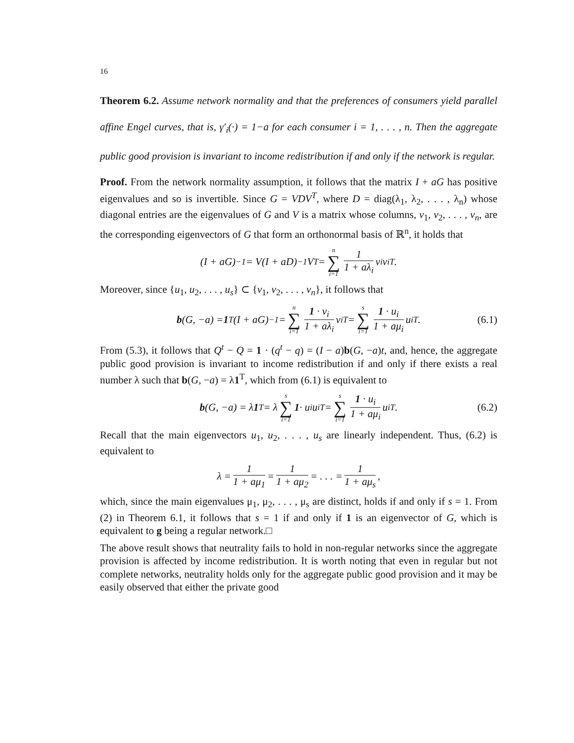16
Theorem 6.2. Assume network normality and that the preferences of consumers yield parallel affine Engel curves, that is, γ′<sub>i</sub>(·) = 1−a for each consumer i = 1, . . . , n. Then the aggregate public good provision is invariant to income redistribution if and only if the network is regular.
Proof. From the network normality assumption, it follows that the matrix I + aG has positive eigenvalues and so is invertible. Since G = VDV<sup>T</sup>, where D = diag(λ<sub>1</sub>, λ<sub>2</sub>, . . . , λ<sub>n</sub>) whose diagonal entries are the eigenvalues of G and V is a matrix whose columns, v<sub>1</sub>, v<sub>2</sub>, . . . , v<sub>n</sub>, are the corresponding eigenvectors of G that form an orthonormal basis of ℝ<sup>n</sup>, it holds that
(I + aG)<sup>−1</sup> = V(I + aD)<sup>−1</sup>V<sup>T</sup> = n ∑ i=1 1 1 + aλ<sub>i</sub> v<sub>i</sub>v<sub>i</sub><sup>T</sup>.
Moreover, since {u<sub>1</sub>, u<sub>2</sub>, . . . , u<sub>s</sub>} ⊂ {v<sub>1</sub>, v<sub>2</sub>, . . . , v<sub>n</sub>}, it follows that
b (G, −a) = 1<sup>T</sup>(I + aG)<sup>−1</sup> = n ∑ i=1 1 · v<sub>i</sub> 1 + aλ<sub>i</sub> v<sub>i</sub><sup>T</sup> = s ∑ i=1 1 · u<sub>i</sub> 1 + aμ<sub>i</sub> u<sub>i</sub><sup>T</sup>. (6.1)
From (5.3), it follows that Q<sup>t</sup> − Q = 1 · (q<sup>t</sup> − q) = (I − a)b(G, −a)t, and, hence, the aggregate public good provision is invariant to income redistribution if and only if there exists a real number λ such that b(G, −a) = λ1<sup>T</sup>, which from (6.1) is equivalent to
b (G, −a) = λ 1<sup>T</sup> = λ s ∑ i=1 1 · u<sub>i</sub>u<sub>i</sub><sup>T</sup> = s ∑ i=1 1 · u<sub>i</sub> 1 + aμ<sub>i</sub> u<sub>i</sub><sup>T</sup>. (6.2)
Recall that the main eigenvectors u<sub>1</sub>, u<sub>2</sub>, . . . , u<sub>s</sub> are linearly independent. Thus, (6.2) is equivalent to
λ = 1 1 + aμ<sub>1</sub> = 1 1 + aμ<sub>2</sub> = . . . = 1 1 + aμ<sub>s</sub>,
which, since the main eigenvalues μ<sub>1</sub>, μ<sub>2</sub>, . . . , μ<sub>s</sub> are distinct, holds if and only if s = 1. From (2) in Theorem 6.1, it follows that s = 1 if and only if 1 is an eigenvector of G, which is equivalent to g being a regular network.□
The above result shows that neutrality fails to hold in non-regular networks since the aggregate provision is affected by income redistribution. It is worth noting that even in regular but not complete networks, neutrality holds only for the aggregate public good provision and it may be easily observed that either the private good